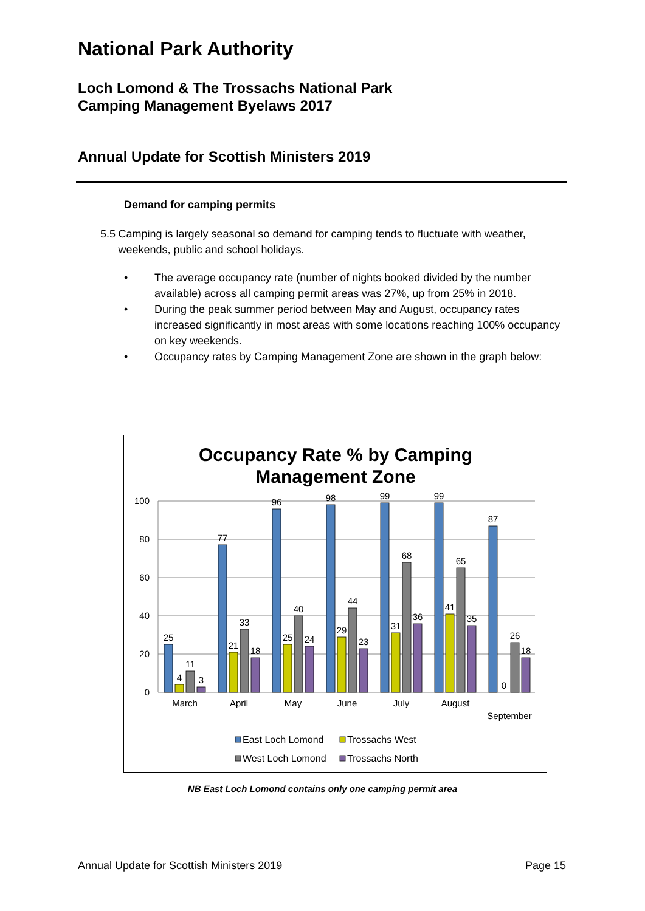National Park Authority
Loch Lomond & The Trossachs National Park
Camping Management Byelaws 2017
Annual Update for Scottish Ministers 2019
Demand for camping permits
5.5 Camping is largely seasonal so demand for camping tends to fluctuate with weather, weekends, public and school holidays.
• The average occupancy rate (number of nights booked divided by the number available) across all camping permit areas was 27%, up from 25% in 2018.
• During the peak summer period between May and August, occupancy rates increased significantly in most areas with some locations reaching 100% occupancy on key weekends.
• Occupancy rates by Camping Management Zone are shown in the graph below:
Occupancy Rate % by Camping
Management Zone
100
80
60
40
20
0
25
4
11
3
77
21
33
18
96
25
40
24
98
29
44
23
99
31
68
36
99
41
65
35
87
0
26
18
March
April
May
June
July
August
September
East Loch Lomond
Trossachs West
West Loch Lomond
Trossachs North
NB East Loch Lomond contains only one camping permit area
Annual Update for Scottish Ministers 2019 Page 15